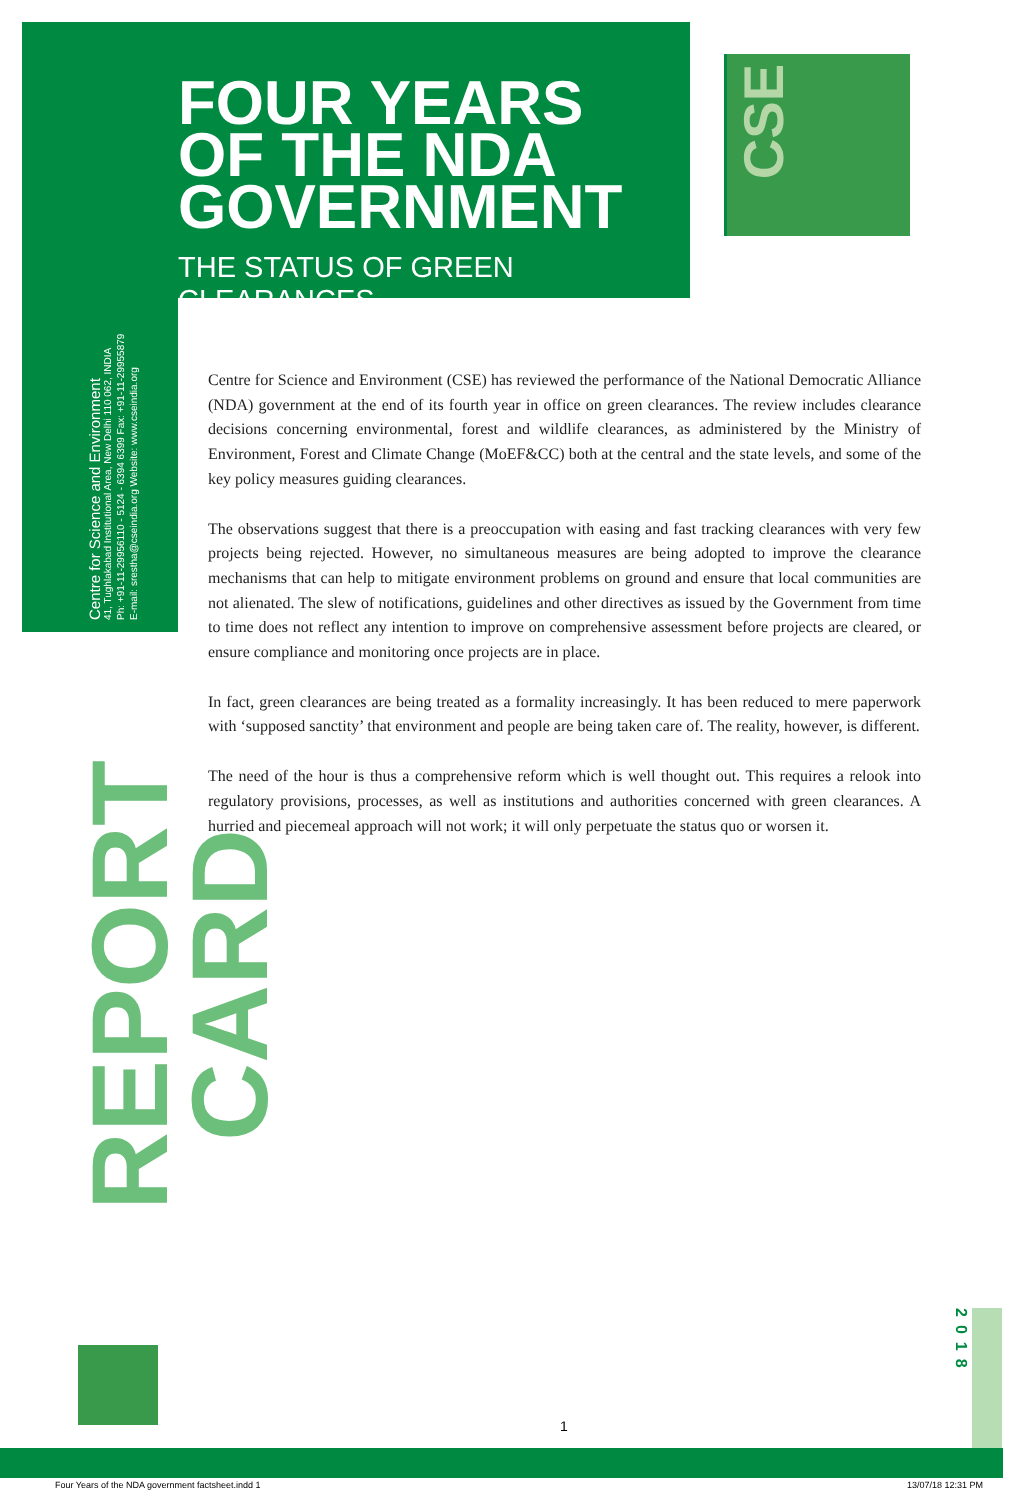FOUR YEARS
OF THE NDA
GOVERNMENT
THE STATUS OF GREEN CLEARANCES
CSE
Centre for Science and Environment
41, Tughlakabad Institutional Area, New Delhi 110 062, INDIA
Ph: +91-11-29956110 - 5124 - 6394 6399 Fax: +91-11-29955879
E-mail: srestha@cseindia.org Website: www.cseindia.org
REPORT CARD
Centre for Science and Environment (CSE) has reviewed the performance of the National Democratic Alliance (NDA) government at the end of its fourth year in office on green clearances. The review includes clearance decisions concerning environmental, forest and wildlife clearances, as administered by the Ministry of Environment, Forest and Climate Change (MoEF&CC) both at the central and the state levels, and some of the key policy measures guiding clearances.
The observations suggest that there is a preoccupation with easing and fast tracking clearances with very few projects being rejected. However, no simultaneous measures are being adopted to improve the clearance mechanisms that can help to mitigate environment problems on ground and ensure that local communities are not alienated. The slew of notifications, guidelines and other directives as issued by the Government from time to time does not reflect any intention to improve on comprehensive assessment before projects are cleared, or ensure compliance and monitoring once projects are in place.
In fact, green clearances are being treated as a formality increasingly. It has been reduced to mere paperwork with ‘supposed sanctity’ that environment and people are being taken care of. The reality, however, is different.
The need of the hour is thus a comprehensive reform which is well thought out. This requires a relook into regulatory provisions, processes, as well as institutions and authorities concerned with green clearances. A hurried and piecemeal approach will not work; it will only perpetuate the status quo or worsen it.
2018
1
Four Years of the NDA government factsheet.indd 1 13/07/18 12:31 PM